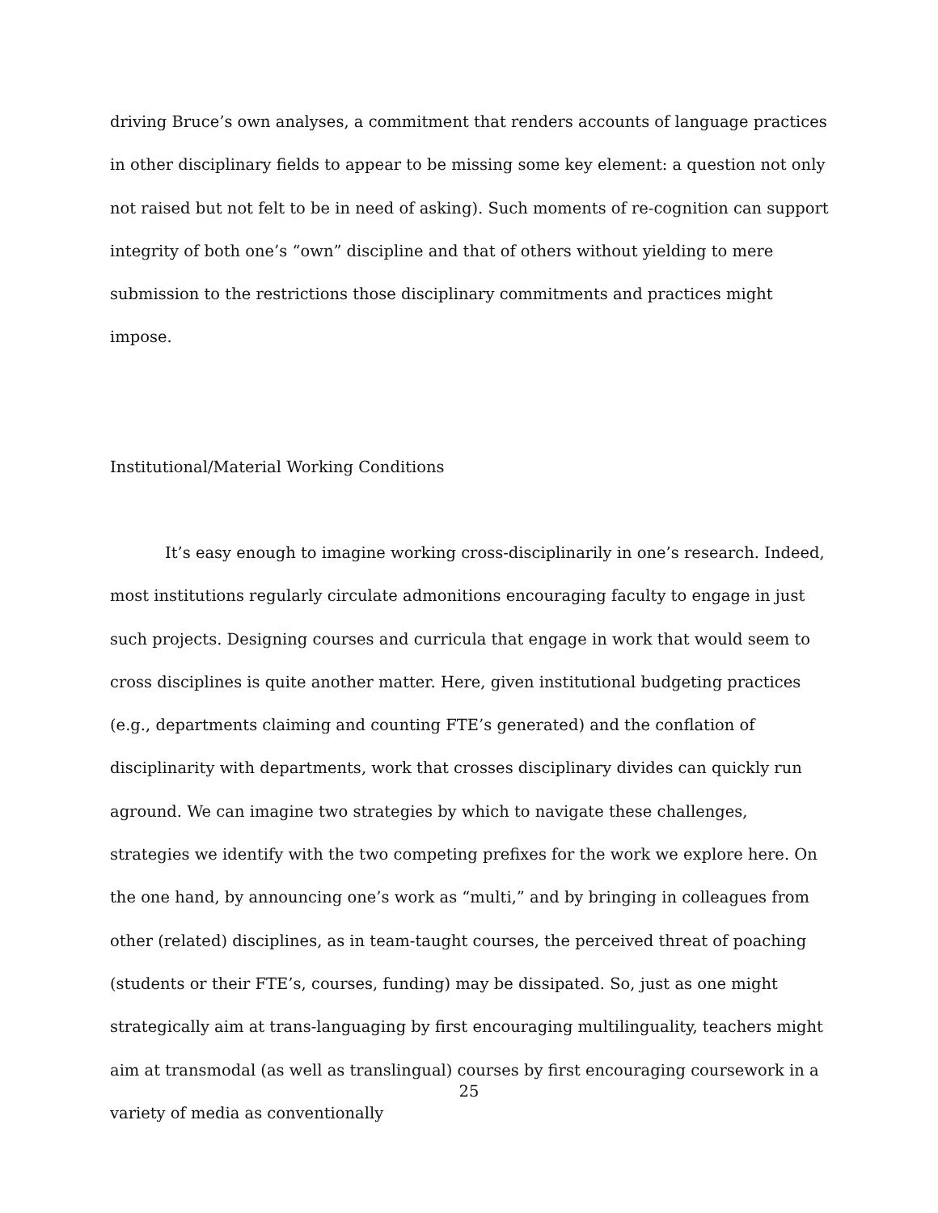driving Bruce’s own analyses, a commitment that renders accounts of language practices in other disciplinary fields to appear to be missing some key element: a question not only not raised but not felt to be in need of asking). Such moments of re-cognition can support integrity of both one’s “own” discipline and that of others without yielding to mere submission to the restrictions those disciplinary commitments and practices might impose.
Institutional/Material Working Conditions
It’s easy enough to imagine working cross-disciplinarily in one’s research. Indeed, most institutions regularly circulate admonitions encouraging faculty to engage in just such projects. Designing courses and curricula that engage in work that would seem to cross disciplines is quite another matter. Here, given institutional budgeting practices (e.g., departments claiming and counting FTE’s generated) and the conflation of disciplinarity with departments, work that crosses disciplinary divides can quickly run aground. We can imagine two strategies by which to navigate these challenges, strategies we identify with the two competing prefixes for the work we explore here. On the one hand, by announcing one’s work as “multi,” and by bringing in colleagues from other (related) disciplines, as in team-taught courses, the perceived threat of poaching (students or their FTE’s, courses, funding) may be dissipated. So, just as one might strategically aim at trans-languaging by first encouraging multilinguality, teachers might aim at transmodal (as well as translingual) courses by first encouraging coursework in a variety of media as conventionally
25